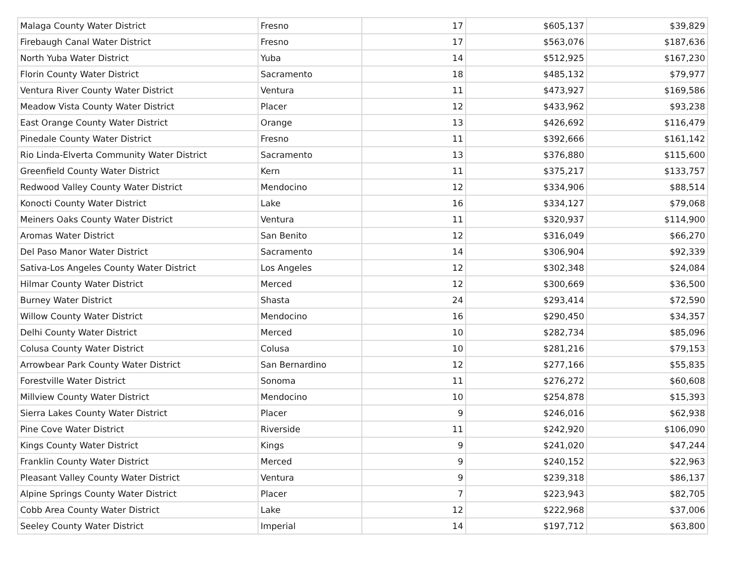| Malaga County Water District | Fresno | 17 | $605,137 | $39,829 |
| Firebaugh Canal Water District | Fresno | 17 | $563,076 | $187,636 |
| North Yuba Water District | Yuba | 14 | $512,925 | $167,230 |
| Florin County Water District | Sacramento | 18 | $485,132 | $79,977 |
| Ventura River County Water District | Ventura | 11 | $473,927 | $169,586 |
| Meadow Vista County Water District | Placer | 12 | $433,962 | $93,238 |
| East Orange County Water District | Orange | 13 | $426,692 | $116,479 |
| Pinedale County Water District | Fresno | 11 | $392,666 | $161,142 |
| Rio Linda-Elverta Community Water District | Sacramento | 13 | $376,880 | $115,600 |
| Greenfield County Water District | Kern | 11 | $375,217 | $133,757 |
| Redwood Valley County Water District | Mendocino | 12 | $334,906 | $88,514 |
| Konocti County Water District | Lake | 16 | $334,127 | $79,068 |
| Meiners Oaks County Water District | Ventura | 11 | $320,937 | $114,900 |
| Aromas Water District | San Benito | 12 | $316,049 | $66,270 |
| Del Paso Manor Water District | Sacramento | 14 | $306,904 | $92,339 |
| Sativa-Los Angeles County Water District | Los Angeles | 12 | $302,348 | $24,084 |
| Hilmar County Water District | Merced | 12 | $300,669 | $36,500 |
| Burney Water District | Shasta | 24 | $293,414 | $72,590 |
| Willow County Water District | Mendocino | 16 | $290,450 | $34,357 |
| Delhi County Water District | Merced | 10 | $282,734 | $85,096 |
| Colusa County Water District | Colusa | 10 | $281,216 | $79,153 |
| Arrowbear Park County Water District | San Bernardino | 12 | $277,166 | $55,835 |
| Forestville Water District | Sonoma | 11 | $276,272 | $60,608 |
| Millview County Water District | Mendocino | 10 | $254,878 | $15,393 |
| Sierra Lakes County Water District | Placer | 9 | $246,016 | $62,938 |
| Pine Cove Water District | Riverside | 11 | $242,920 | $106,090 |
| Kings County Water District | Kings | 9 | $241,020 | $47,244 |
| Franklin County Water District | Merced | 9 | $240,152 | $22,963 |
| Pleasant Valley County Water District | Ventura | 9 | $239,318 | $86,137 |
| Alpine Springs County Water District | Placer | 7 | $223,943 | $82,705 |
| Cobb Area County Water District | Lake | 12 | $222,968 | $37,006 |
| Seeley County Water District | Imperial | 14 | $197,712 | $63,800 |